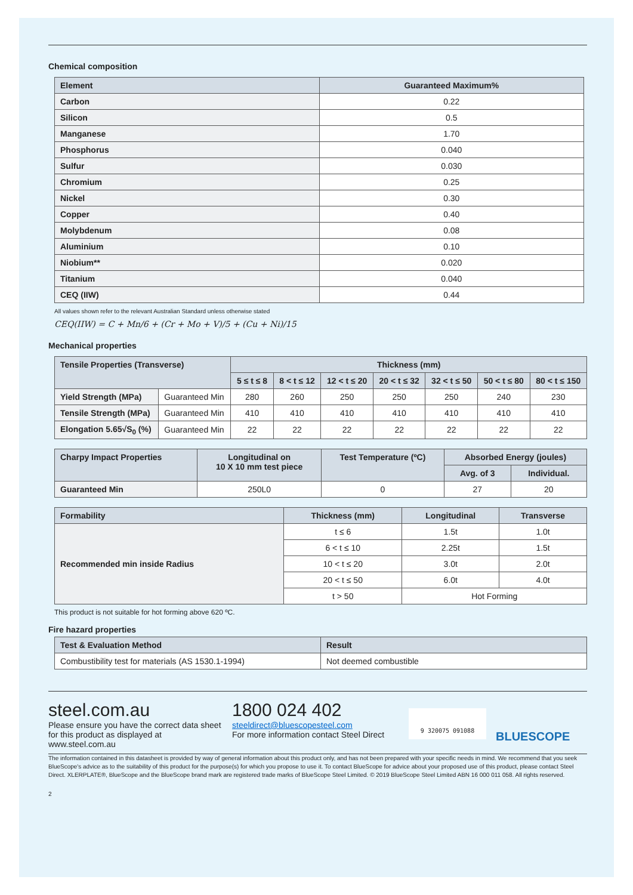Chemical composition
| Element | Guaranteed Maximum% |
| --- | --- |
| Carbon | 0.22 |
| Silicon | 0.5 |
| Manganese | 1.70 |
| Phosphorus | 0.040 |
| Sulfur | 0.030 |
| Chromium | 0.25 |
| Nickel | 0.30 |
| Copper | 0.40 |
| Molybdenum | 0.08 |
| Aluminium | 0.10 |
| Niobium** | 0.020 |
| Titanium | 0.040 |
| CEQ (IIW) | 0.44 |
All values shown refer to the relevant Australian Standard unless otherwise stated
CEQ(IIW) = C + Mn/6 + (Cr + Mo + V)/5 + (Cu + Ni)/15
Mechanical properties
| Tensile Properties (Transverse) | | Thickness (mm) | | | | | | |
| --- | --- | --- | --- | --- | --- | --- | --- | --- |
| | | 5 ≤ t ≤ 8 | 8 < t ≤ 12 | 12 < t ≤ 20 | 20 < t ≤ 32 | 32 < t ≤ 50 | 50 < t ≤ 80 | 80 < t ≤ 150 |
| Yield Strength (MPa) | Guaranteed Min | 280 | 260 | 250 | 250 | 250 | 240 | 230 |
| Tensile Strength (MPa) | Guaranteed Min | 410 | 410 | 410 | 410 | 410 | 410 | 410 |
| Elongation 5.65√S<sub>0</sub> (%) | Guaranteed Min | 22 | 22 | 22 | 22 | 22 | 22 | 22 |
| Charpy Impact Properties | Longitudinal on 10 X 10 mm test piece | Test Temperature (ºC) | Absorbed Energy (joules) | |
| --- | --- | --- | --- | --- |
| | | | Avg. of 3 | Individual. |
| Guaranteed Min | 250L0 | 0 | 27 | 20 |
| Formability | Thickness (mm) | Longitudinal | Transverse |
| --- | --- | --- | --- |
| Recommended min inside Radius | t ≤ 6 | 1.5t | 1.0t |
| | 6 < t ≤ 10 | 2.25t | 1.5t |
| | 10 < t ≤ 20 | 3.0t | 2.0t |
| | 20 < t ≤ 50 | 6.0t | 4.0t |
| | t > 50 | Hot Forming | |
This product is not suitable for hot forming above 620 ºC.
Fire hazard properties
| Test & Evaluation Method | Result |
| --- | --- |
| Combustibility test for materials (AS 1530.1-1994) | Not deemed combustible |
steel.com.au
Please ensure you have the correct data sheet for this product as displayed at www.steel.com.au
1800 024 402
steeldirect@bluescopesteel.com
For more information contact Steel Direct
9 320075 091088
BLUESCOPE
The information contained in this datasheet is provided by way of general information about this product only, and has not been prepared with your specific needs in mind. We recommend that you seek BlueScope's advice as to the suitability of this product for the purpose(s) for which you propose to use it. To contact BlueScope for advice about your proposed use of this product, please contact Steel Direct. XLERPLATE®, BlueScope and the BlueScope brand mark are registered trade marks of BlueScope Steel Limited. © 2019 BlueScope Steel Limited ABN 16 000 011 058. All rights reserved.
2